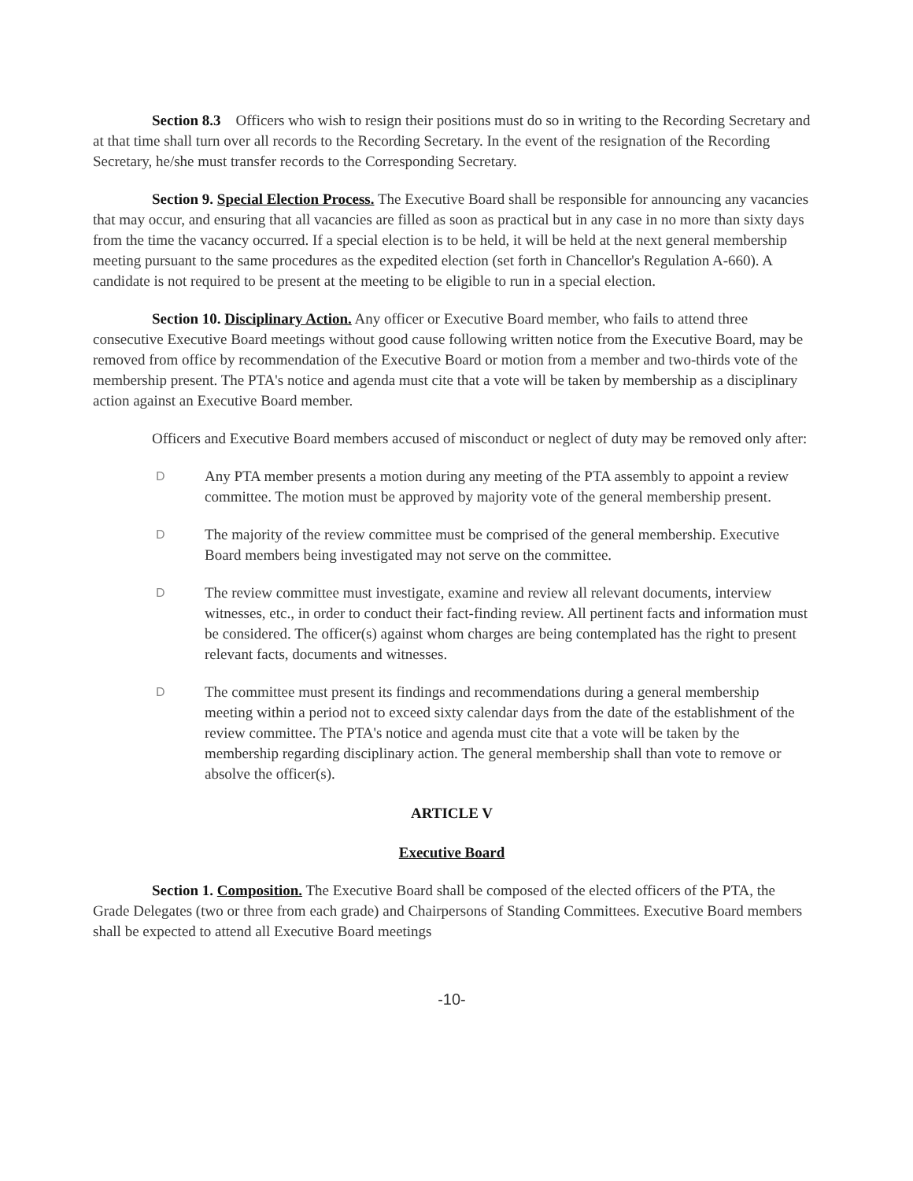Section 8.3 Officers who wish to resign their positions must do so in writing to the Recording Secretary and at that time shall turn over all records to the Recording Secretary. In the event of the resignation of the Recording Secretary, he/she must transfer records to the Corresponding Secretary.
Section 9. Special Election Process. The Executive Board shall be responsible for announcing any vacancies that may occur, and ensuring that all vacancies are filled as soon as practical but in any case in no more than sixty days from the time the vacancy occurred. If a special election is to be held, it will be held at the next general membership meeting pursuant to the same procedures as the expedited election (set forth in Chancellor's Regulation A-660). A candidate is not required to be present at the meeting to be eligible to run in a special election.
Section 10. Disciplinary Action. Any officer or Executive Board member, who fails to attend three consecutive Executive Board meetings without good cause following written notice from the Executive Board, may be removed from office by recommendation of the Executive Board or motion from a member and two-thirds vote of the membership present. The PTA's notice and agenda must cite that a vote will be taken by membership as a disciplinary action against an Executive Board member.
Officers and Executive Board members accused of misconduct or neglect of duty may be removed only after:
D Any PTA member presents a motion during any meeting of the PTA assembly to appoint a review committee. The motion must be approved by majority vote of the general membership present.
D The majority of the review committee must be comprised of the general membership. Executive Board members being investigated may not serve on the committee.
D The review committee must investigate, examine and review all relevant documents, interview witnesses, etc., in order to conduct their fact-finding review. All pertinent facts and information must be considered. The officer(s) against whom charges are being contemplated has the right to present relevant facts, documents and witnesses.
D The committee must present its findings and recommendations during a general membership meeting within a period not to exceed sixty calendar days from the date of the establishment of the review committee. The PTA's notice and agenda must cite that a vote will be taken by the membership regarding disciplinary action. The general membership shall than vote to remove or absolve the officer(s).
ARTICLE V
Executive Board
Section 1. Composition. The Executive Board shall be composed of the elected officers of the PTA, the Grade Delegates (two or three from each grade) and Chairpersons of Standing Committees. Executive Board members shall be expected to attend all Executive Board meetings
-10-